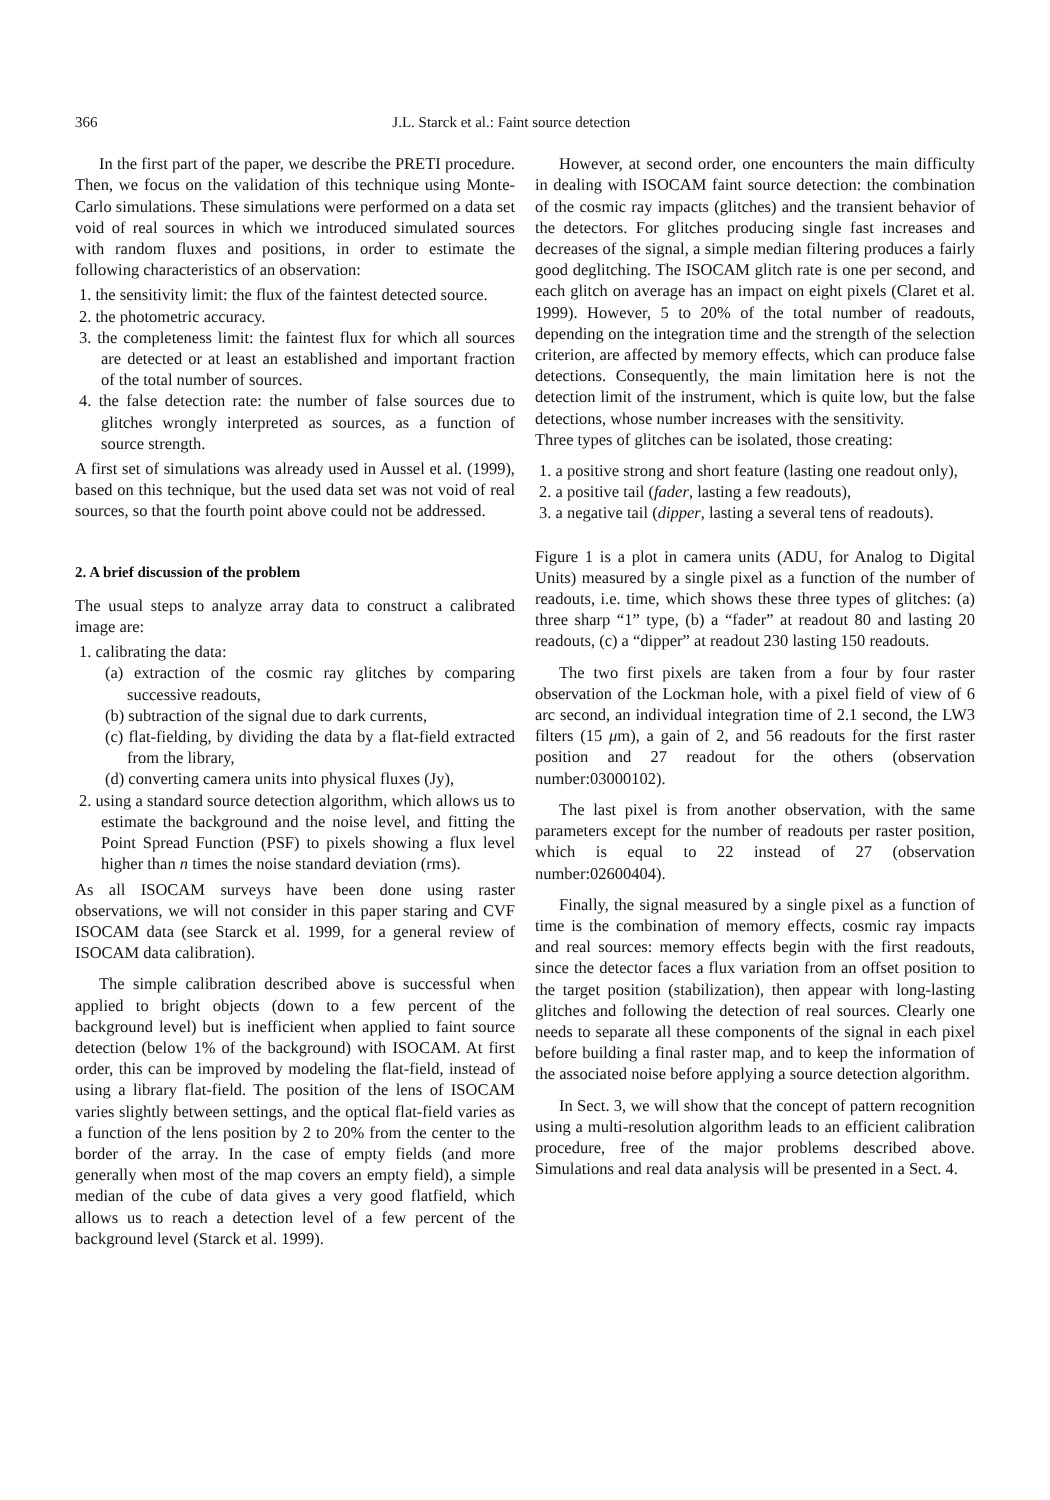366 J.L. Starck et al.: Faint source detection
In the first part of the paper, we describe the PRETI procedure. Then, we focus on the validation of this technique using Monte-Carlo simulations. These simulations were performed on a data set void of real sources in which we introduced simulated sources with random fluxes and positions, in order to estimate the following characteristics of an observation:
1. the sensitivity limit: the flux of the faintest detected source.
2. the photometric accuracy.
3. the completeness limit: the faintest flux for which all sources are detected or at least an established and important fraction of the total number of sources.
4. the false detection rate: the number of false sources due to glitches wrongly interpreted as sources, as a function of source strength.
A first set of simulations was already used in Aussel et al. (1999), based on this technique, but the used data set was not void of real sources, so that the fourth point above could not be addressed.
2. A brief discussion of the problem
The usual steps to analyze array data to construct a calibrated image are:
1. calibrating the data:
(a) extraction of the cosmic ray glitches by comparing successive readouts,
(b) subtraction of the signal due to dark currents,
(c) flat-fielding, by dividing the data by a flat-field extracted from the library,
(d) converting camera units into physical fluxes (Jy),
2. using a standard source detection algorithm, which allows us to estimate the background and the noise level, and fitting the Point Spread Function (PSF) to pixels showing a flux level higher than n times the noise standard deviation (rms).
As all ISOCAM surveys have been done using raster observations, we will not consider in this paper staring and CVF ISOCAM data (see Starck et al. 1999, for a general review of ISOCAM data calibration).
The simple calibration described above is successful when applied to bright objects (down to a few percent of the background level) but is inefficient when applied to faint source detection (below 1% of the background) with ISOCAM. At first order, this can be improved by modeling the flat-field, instead of using a library flat-field. The position of the lens of ISOCAM varies slightly between settings, and the optical flat-field varies as a function of the lens position by 2 to 20% from the center to the border of the array. In the case of empty fields (and more generally when most of the map covers an empty field), a simple median of the cube of data gives a very good flatfield, which allows us to reach a detection level of a few percent of the background level (Starck et al. 1999).
However, at second order, one encounters the main difficulty in dealing with ISOCAM faint source detection: the combination of the cosmic ray impacts (glitches) and the transient behavior of the detectors. For glitches producing single fast increases and decreases of the signal, a simple median filtering produces a fairly good deglitching. The ISOCAM glitch rate is one per second, and each glitch on average has an impact on eight pixels (Claret et al. 1999). However, 5 to 20% of the total number of readouts, depending on the integration time and the strength of the selection criterion, are affected by memory effects, which can produce false detections. Consequently, the main limitation here is not the detection limit of the instrument, which is quite low, but the false detections, whose number increases with the sensitivity.
Three types of glitches can be isolated, those creating:
1. a positive strong and short feature (lasting one readout only),
2. a positive tail (fader, lasting a few readouts),
3. a negative tail (dipper, lasting a several tens of readouts).
Figure 1 is a plot in camera units (ADU, for Analog to Digital Units) measured by a single pixel as a function of the number of readouts, i.e. time, which shows these three types of glitches: (a) three sharp “1” type, (b) a “fader” at readout 80 and lasting 20 readouts, (c) a “dipper” at readout 230 lasting 150 readouts.
The two first pixels are taken from a four by four raster observation of the Lockman hole, with a pixel field of view of 6 arc second, an individual integration time of 2.1 second, the LW3 filters (15 μm), a gain of 2, and 56 readouts for the first raster position and 27 readout for the others (observation number:03000102).
The last pixel is from another observation, with the same parameters except for the number of readouts per raster position, which is equal to 22 instead of 27 (observation number:02600404).
Finally, the signal measured by a single pixel as a function of time is the combination of memory effects, cosmic ray impacts and real sources: memory effects begin with the first readouts, since the detector faces a flux variation from an offset position to the target position (stabilization), then appear with long-lasting glitches and following the detection of real sources. Clearly one needs to separate all these components of the signal in each pixel before building a final raster map, and to keep the information of the associated noise before applying a source detection algorithm.
In Sect. 3, we will show that the concept of pattern recognition using a multi-resolution algorithm leads to an efficient calibration procedure, free of the major problems described above. Simulations and real data analysis will be presented in a Sect. 4.